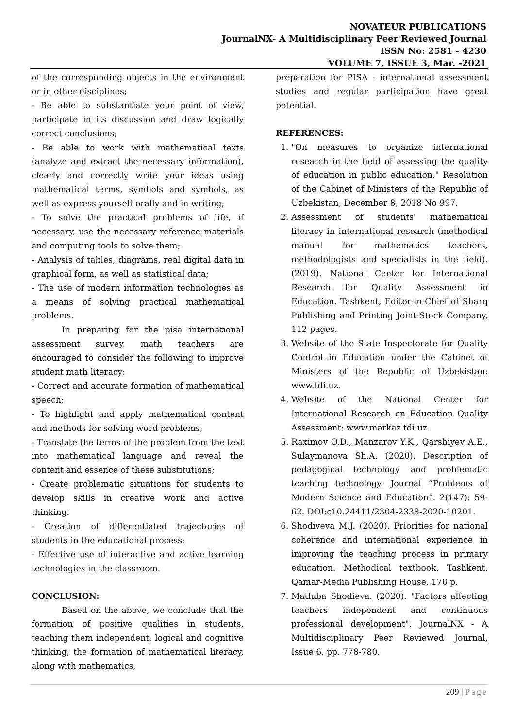NOVATEUR PUBLICATIONS
JournalNX- A Multidisciplinary Peer Reviewed Journal
ISSN No: 2581 - 4230
VOLUME 7, ISSUE 3, Mar. -2021
of the corresponding objects in the environment or in other disciplines;
- Be able to substantiate your point of view, participate in its discussion and draw logically correct conclusions;
- Be able to work with mathematical texts (analyze and extract the necessary information), clearly and correctly write your ideas using mathematical terms, symbols and symbols, as well as express yourself orally and in writing;
- To solve the practical problems of life, if necessary, use the necessary reference materials and computing tools to solve them;
- Analysis of tables, diagrams, real digital data in graphical form, as well as statistical data;
- The use of modern information technologies as a means of solving practical mathematical problems.
In preparing for the pisa international assessment survey, math teachers are encouraged to consider the following to improve student math literacy:
- Correct and accurate formation of mathematical speech;
- To highlight and apply mathematical content and methods for solving word problems;
- Translate the terms of the problem from the text into mathematical language and reveal the content and essence of these substitutions;
- Create problematic situations for students to develop skills in creative work and active thinking.
- Creation of differentiated trajectories of students in the educational process;
- Effective use of interactive and active learning technologies in the classroom.
CONCLUSION:
Based on the above, we conclude that the formation of positive qualities in students, teaching them independent, logical and cognitive thinking, the formation of mathematical literacy, along with mathematics,
preparation for PISA - international assessment studies and regular participation have great potential.
REFERENCES:
1. "On measures to organize international research in the field of assessing the quality of education in public education." Resolution of the Cabinet of Ministers of the Republic of Uzbekistan, December 8, 2018 No 997.
2. Assessment of students' mathematical literacy in international research (methodical manual for mathematics teachers, methodologists and specialists in the field). (2019). National Center for International Research for Quality Assessment in Education. Tashkent, Editor-in-Chief of Sharq Publishing and Printing Joint-Stock Company, 112 pages.
3. Website of the State Inspectorate for Quality Control in Education under the Cabinet of Ministers of the Republic of Uzbekistan: www.tdi.uz.
4. Website of the National Center for International Research on Education Quality Assessment: www.markaz.tdi.uz.
5. Raximov O.D., Manzarov Y.K., Qarshiyev A.E., Sulaymanova Sh.A. (2020). Description of pedagogical technology and problematic teaching technology. Journal “Problems of Modern Science and Education”. 2(147): 59-62. DOI:c10.24411/2304-2338-2020-10201.
6. Shodiyeva M.J. (2020). Priorities for national coherence and international experience in improving the teaching process in primary education. Methodical textbook. Tashkent. Qamar-Media Publishing House, 176 p.
7. Matluba Shodieva. (2020). "Factors affecting teachers independent and continuous professional development", JournalNX - A Multidisciplinary Peer Reviewed Journal, Issue 6, pp. 778-780.
209 | Page